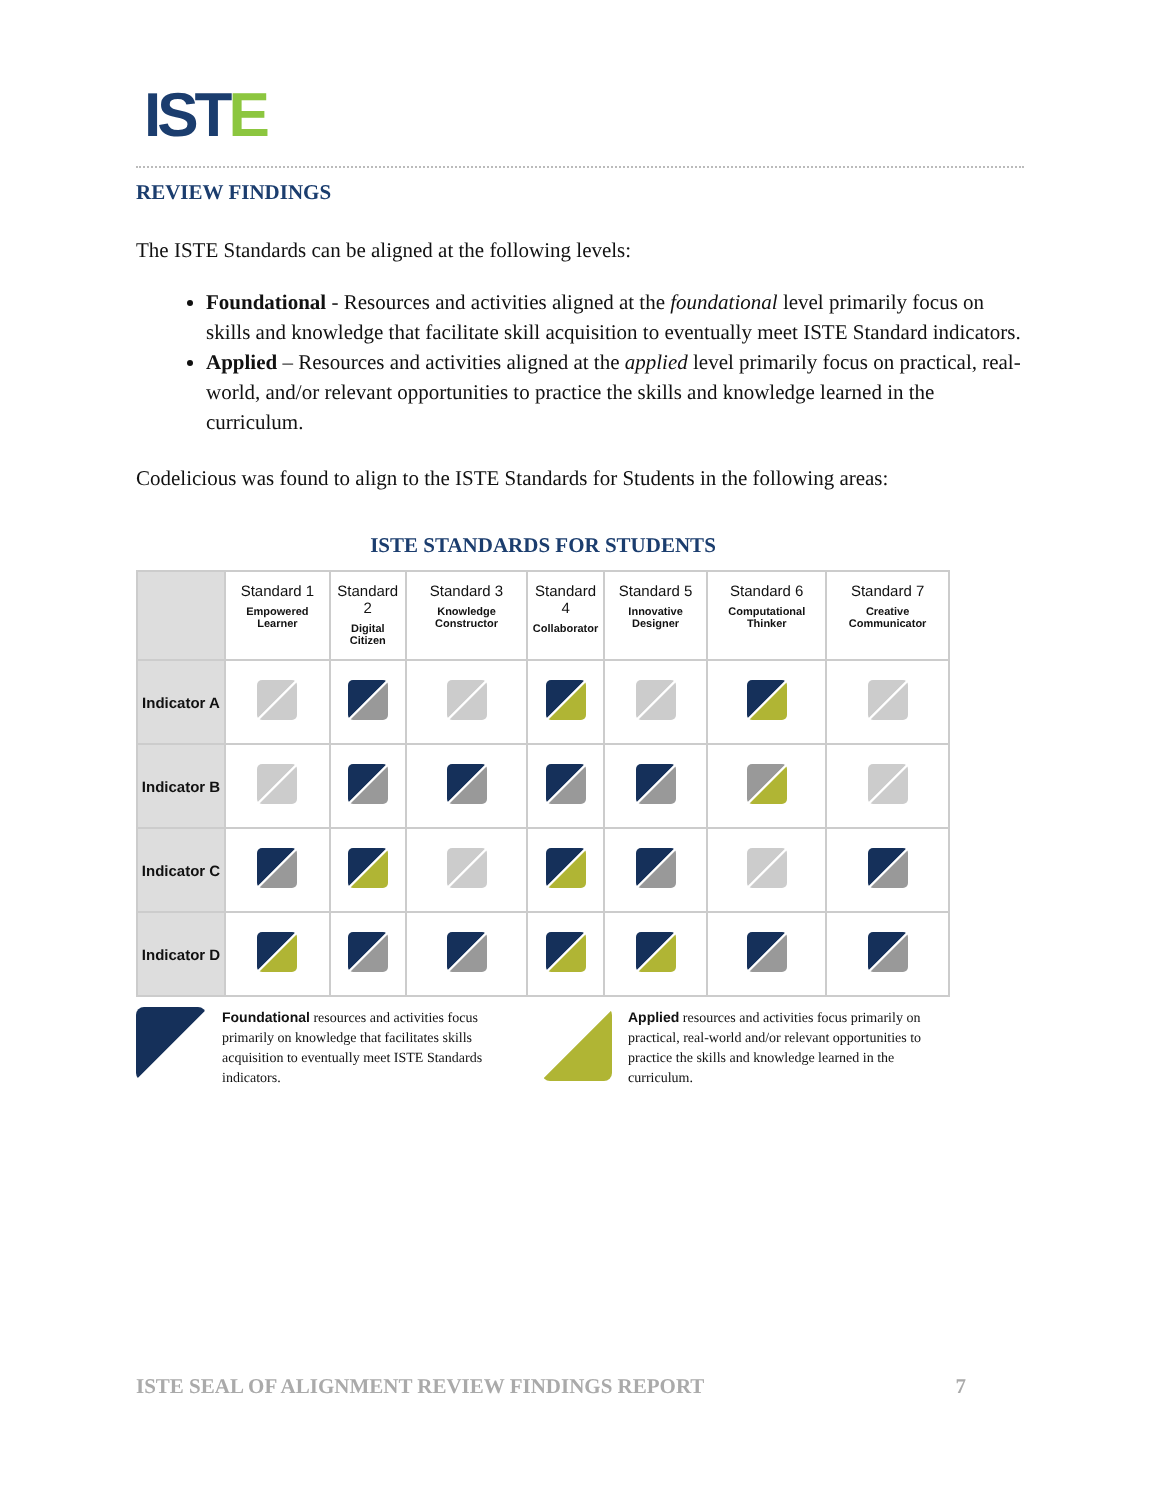ISTE
REVIEW FINDINGS
The ISTE Standards can be aligned at the following levels:
Foundational - Resources and activities aligned at the foundational level primarily focus on skills and knowledge that facilitate skill acquisition to eventually meet ISTE Standard indicators.
Applied – Resources and activities aligned at the applied level primarily focus on practical, real-world, and/or relevant opportunities to practice the skills and knowledge learned in the curriculum.
Codelicious was found to align to the ISTE Standards for Students in the following areas:
ISTE STANDARDS FOR STUDENTS
| | Standard 1 Empowered Learner | Standard 2 Digital Citizen | Standard 3 Knowledge Constructor | Standard 4 Collaborator | Standard 5 Innovative Designer | Standard 6 Computational Thinker | Standard 7 Creative Communicator |
| --- | --- | --- | --- | --- | --- | --- | --- |
| Indicator A | | | | | | | |
| Indicator B | | | | | | | |
| Indicator C | | | | | | | |
| Indicator D | | | | | | | |
Foundational resources and activities focus primarily on knowledge that facilitates skills acquisition to eventually meet ISTE Standards indicators.
Applied resources and activities focus primarily on practical, real-world and/or relevant opportunities to practice the skills and knowledge learned in the curriculum.
ISTE SEAL OF ALIGNMENT REVIEW FINDINGS REPORT 7